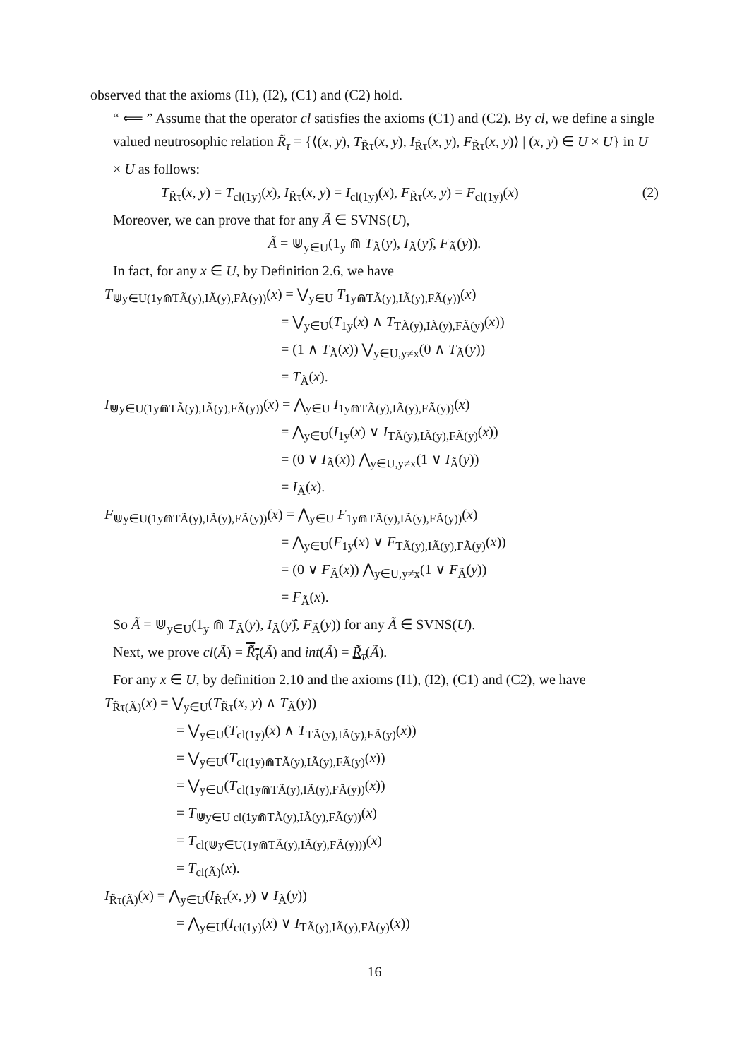observed that the axioms (I1), (I2), (C1) and (C2) hold.
“ ⟸ ” Assume that the operator cl satisfies the axioms (C1) and (C2). By cl, we define a single valued neutrosophic relation R̃<sub>τ</sub> = {⟨(x, y), T<sub>R̃τ</sub>(x, y), I<sub>R̃τ</sub>(x, y), F<sub>R̃τ</sub>(x, y)⟩ | (x, y) ∈ U × U} in U × U as follows:
T<sub>R̃τ</sub>(x, y) = T<sub>cl(1y)</sub>(x), I<sub>R̃τ</sub>(x, y) = I<sub>cl(1y)</sub>(x), F<sub>R̃τ</sub>(x, y) = F<sub>cl(1y)</sub>(x) (2)
Moreover, we can prove that for any Ã ∈ SVNS(U),
Ã = ⋓<sub>y∈U</sub>(1<sub>y</sub> ⋒ T<sub>Ã</sub>(y), I<sub>Ã</sub>(y)̂, F<sub>Ã</sub>(y)).
In fact, for any x ∈ U, by Definition 2.6, we have
T<sub>⋓y∈U(1y⋒TÃ(y),IÃ(y),FÃ(y))</sub>(x) = ⋁<sub>y∈U</sub> T<sub>1y⋒TÃ(y),IÃ(y),FÃ(y))</sub>(x)
= ⋁<sub>y∈U</sub>(T<sub>1y</sub>(x) ∧ T<sub>TÃ(y),IÃ(y),FÃ(y)</sub>(x))
= (1 ∧ T<sub>Ã</sub>(x)) ⋁<sub>y∈U,y≠x</sub>(0 ∧ T<sub>Ã</sub>(y))
= T<sub>Ã</sub>(x).
I<sub>⋓y∈U(1y⋒TÃ(y),IÃ(y),FÃ(y))</sub>(x) = ⋀<sub>y∈U</sub> I<sub>1y⋒TÃ(y),IÃ(y),FÃ(y))</sub>(x)
= ⋀<sub>y∈U</sub>(I<sub>1y</sub>(x) ∨ I<sub>TÃ(y),IÃ(y),FÃ(y)</sub>(x))
= (0 ∨ I<sub>Ã</sub>(x)) ⋀<sub>y∈U,y≠x</sub>(1 ∨ I<sub>Ã</sub>(y))
= I<sub>Ã</sub>(x).
F<sub>⋓y∈U(1y⋒TÃ(y),IÃ(y),FÃ(y))</sub>(x) = ⋀<sub>y∈U</sub> F<sub>1y⋒TÃ(y),IÃ(y),FÃ(y))</sub>(x)
= ⋀<sub>y∈U</sub>(F<sub>1y</sub>(x) ∨ F<sub>TÃ(y),IÃ(y),FÃ(y)</sub>(x))
= (0 ∨ F<sub>Ã</sub>(x)) ⋀<sub>y∈U,y≠x</sub>(1 ∨ F<sub>Ã</sub>(y))
= F<sub>Ã</sub>(x).
So Ã = ⋓<sub>y∈U</sub>(1<sub>y</sub> ⋒ T<sub>Ã</sub>(y), I<sub>Ã</sub>(y)̂, F<sub>Ã</sub>(y)) for any Ã ∈ SVNS(U).
Next, we prove cl(Ã) = R̃<sub>τ</sub>(Ã) and int(Ã) = R̃<sub>τ</sub>(Ã).
For any x ∈ U, by definition 2.10 and the axioms (I1), (I2), (C1) and (C2), we have
T<sub>R̃τ(Ã)</sub>(x) = ⋁<sub>y∈U</sub>(T<sub>R̃τ</sub>(x, y) ∧ T<sub>Ã</sub>(y))
= ⋁<sub>y∈U</sub>(T<sub>cl(1y)</sub>(x) ∧ T<sub>TÃ(y),IÃ(y),FÃ(y)</sub>(x))
= ⋁<sub>y∈U</sub>(T<sub>cl(1y)⋒TÃ(y),IÃ(y),FÃ(y)</sub>(x))
= ⋁<sub>y∈U</sub>(T<sub>cl(1y⋒TÃ(y),IÃ(y),FÃ(y))</sub>(x))
= T<sub>⋓y∈U cl(1y⋒TÃ(y),IÃ(y),FÃ(y))</sub>(x)
= T<sub>cl(⋓y∈U(1y⋒TÃ(y),IÃ(y),FÃ(y)))</sub>(x)
= T<sub>cl(Ã)</sub>(x).
I<sub>R̃τ(Ã)</sub>(x) = ⋀<sub>y∈U</sub>(I<sub>R̃τ</sub>(x, y) ∨ I<sub>Ã</sub>(y))
= ⋀<sub>y∈U</sub>(I<sub>cl(1y)</sub>(x) ∨ I<sub>TÃ(y),IÃ(y),FÃ(y)</sub>(x))
16